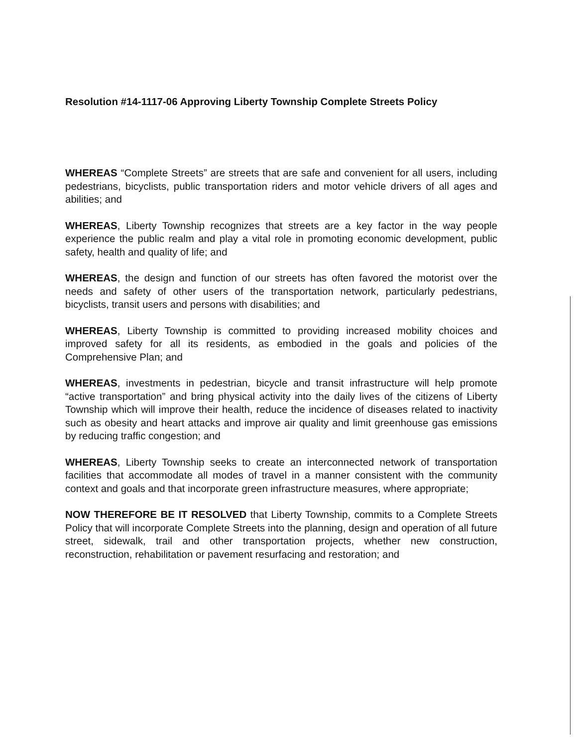Resolution #14-1117-06 Approving Liberty Township Complete Streets Policy
WHEREAS “Complete Streets” are streets that are safe and convenient for all users, including pedestrians, bicyclists, public transportation riders and motor vehicle drivers of all ages and abilities; and
WHEREAS, Liberty Township recognizes that streets are a key factor in the way people experience the public realm and play a vital role in promoting economic development, public safety, health and quality of life; and
WHEREAS, the design and function of our streets has often favored the motorist over the needs and safety of other users of the transportation network, particularly pedestrians, bicyclists, transit users and persons with disabilities; and
WHEREAS, Liberty Township is committed to providing increased mobility choices and improved safety for all its residents, as embodied in the goals and policies of the Comprehensive Plan; and
WHEREAS, investments in pedestrian, bicycle and transit infrastructure will help promote “active transportation” and bring physical activity into the daily lives of the citizens of Liberty Township which will improve their health, reduce the incidence of diseases related to inactivity such as obesity and heart attacks and improve air quality and limit greenhouse gas emissions by reducing traffic congestion; and
WHEREAS, Liberty Township seeks to create an interconnected network of transportation facilities that accommodate all modes of travel in a manner consistent with the community context and goals and that incorporate green infrastructure measures, where appropriate;
NOW THEREFORE BE IT RESOLVED that Liberty Township, commits to a Complete Streets Policy that will incorporate Complete Streets into the planning, design and operation of all future street, sidewalk, trail and other transportation projects, whether new construction, reconstruction, rehabilitation or pavement resurfacing and restoration; and